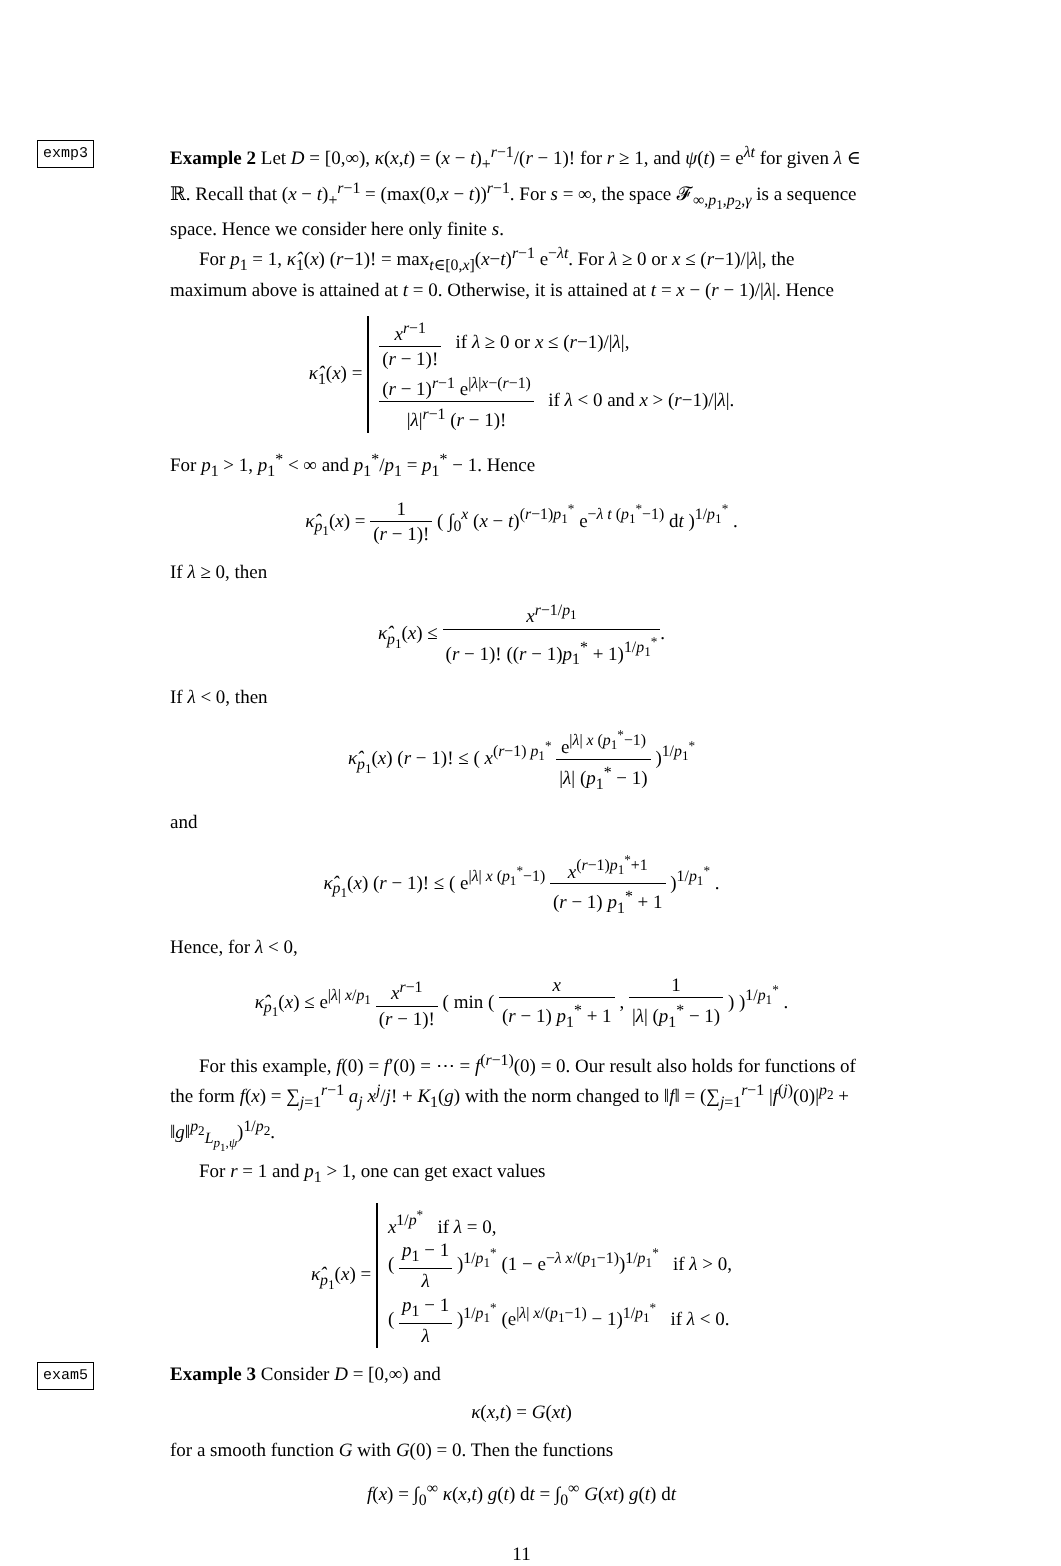exmp3 Example 2 Let D = [0,∞), κ(x,t) = (x − t)<sub>+</sub><sup>r−1</sup>/(r − 1)! for r ≥ 1, and ψ(t) = e<sup>λt</sup> for given λ ∈ ℝ. Recall that (x − t)<sub>+</sub><sup>r−1</sup> = (max(0,x − t))<sup>r−1</sup>. For s = ∞, the space 𝓕<sub>∞,p<sub>1</sub>,p<sub>2</sub>,γ</sub> is a sequence space. Hence we consider here only finite s.
For p<sub>1</sub> = 1, κ̂<sub>1</sub>(x) (r−1)! = max<sub>t∈[0,x]</sub>(x−t)<sup>r−1</sup> e<sup>−λt</sup>. For λ ≥ 0 or x ≤ (r−1)/|λ|, the maximum above is attained at t = 0. Otherwise, it is attained at t = x − (r − 1)/|λ|. Hence
κ̂<sub>1</sub>(x) = x<sup>r−1</sup> (r − 1)! if λ ≥ 0 or x ≤ (r−1)/|λ|,
(r − 1)<sup>r−1</sup> e<sup>|λ|x−(r−1)</sup> |λ|<sup>r−1</sup> (r − 1)! if λ < 0 and x > (r−1)/|λ|.
For p<sub>1</sub> > 1, p<sub>1</sub><sup>*</sup> < ∞ and p<sub>1</sub><sup>*</sup>/p<sub>1</sub> = p<sub>1</sub><sup>*</sup> − 1. Hence
κ̂<sub>p<sub>1</sub></sub>(x) = 1 (r − 1)! ( ∫<sub>0</sub><sup>x</sup> (x − t)<sup>(r−1)p<sub>1</sub><sup>*</sup></sup> e<sup>−λ t (p<sub>1</sub><sup>*</sup>−1)</sup> dt )<sup>1/p<sub>1</sub><sup>*</sup></sup> .
If λ ≥ 0, then
κ̂<sub>p<sub>1</sub></sub>(x) ≤ x<sup>r−1/p<sub>1</sub></sup> (r − 1)! ((r − 1)p<sub>1</sub><sup>*</sup> + 1)<sup>1/p<sub>1</sub><sup>*</sup></sup>.
If λ < 0, then
κ̂<sub>p<sub>1</sub></sub>(x) (r − 1)! ≤ ( x<sup>(r−1) p<sub>1</sub><sup>*</sup></sup> e<sup>|λ| x (p<sub>1</sub><sup>*</sup>−1)</sup> |λ| (p<sub>1</sub><sup>*</sup> − 1) )<sup>1/p<sub>1</sub><sup>*</sup></sup>
and
κ̂<sub>p<sub>1</sub></sub>(x) (r − 1)! ≤ ( e<sup>|λ| x (p<sub>1</sub><sup>*</sup>−1)</sup> x<sup>(r−1)p<sub>1</sub><sup>*</sup>+1</sup> (r − 1) p<sub>1</sub><sup>*</sup> + 1 )<sup>1/p<sub>1</sub><sup>*</sup></sup> .
Hence, for λ < 0,
κ̂<sub>p<sub>1</sub></sub>(x) ≤ e<sup>|λ| x/p<sub>1</sub></sup> x<sup>r−1</sup> (r − 1)! ( min ( x (r − 1) p<sub>1</sub><sup>*</sup> + 1 , 1 |λ| (p<sub>1</sub><sup>*</sup> − 1) ) )<sup>1/p<sub>1</sub><sup>*</sup></sup> .
For this example, f(0) = f′(0) = ⋯ = f<sup>(r−1)</sup>(0) = 0. Our result also holds for functions of the form f(x) = ∑<sub>j=1</sub><sup>r−1</sup> a<sub>j</sub> x<sup>j</sup>/j! + K<sub>1</sub>(g) with the norm changed to ‖f‖ = (∑<sub>j=1</sub><sup>r−1</sup> |f<sup>(j)</sup>(0)|<sup>p<sub>2</sub></sup> + ‖g‖<sup>p<sub>2</sub></sup><sub>L<sub>p<sub>1</sub>,ψ</sub></sub>)<sup>1/p<sub>2</sub></sup>.
For r = 1 and p<sub>1</sub> > 1, one can get exact values
κ̂<sub>p<sub>1</sub></sub>(x) = x<sup>1/p<sup>*</sup></sup> if λ = 0,
( p<sub>1</sub> − 1 λ )<sup>1/p<sub>1</sub><sup>*</sup></sup> (1 − e<sup>−λ x/(p<sub>1</sub>−1)</sup>)<sup>1/p<sub>1</sub><sup>*</sup></sup> if λ > 0,
( p<sub>1</sub> − 1 λ )<sup>1/p<sub>1</sub><sup>*</sup></sup> (e<sup>|λ| x/(p<sub>1</sub>−1)</sup> − 1)<sup>1/p<sub>1</sub><sup>*</sup></sup> if λ < 0.
exam5 Example 3 Consider D = [0,∞) and
κ(x,t) = G(xt)
for a smooth function G with G(0) = 0. Then the functions
f(x) = ∫<sub>0</sub><sup>∞</sup> κ(x,t) g(t) dt = ∫<sub>0</sub><sup>∞</sup> G(xt) g(t) dt
11